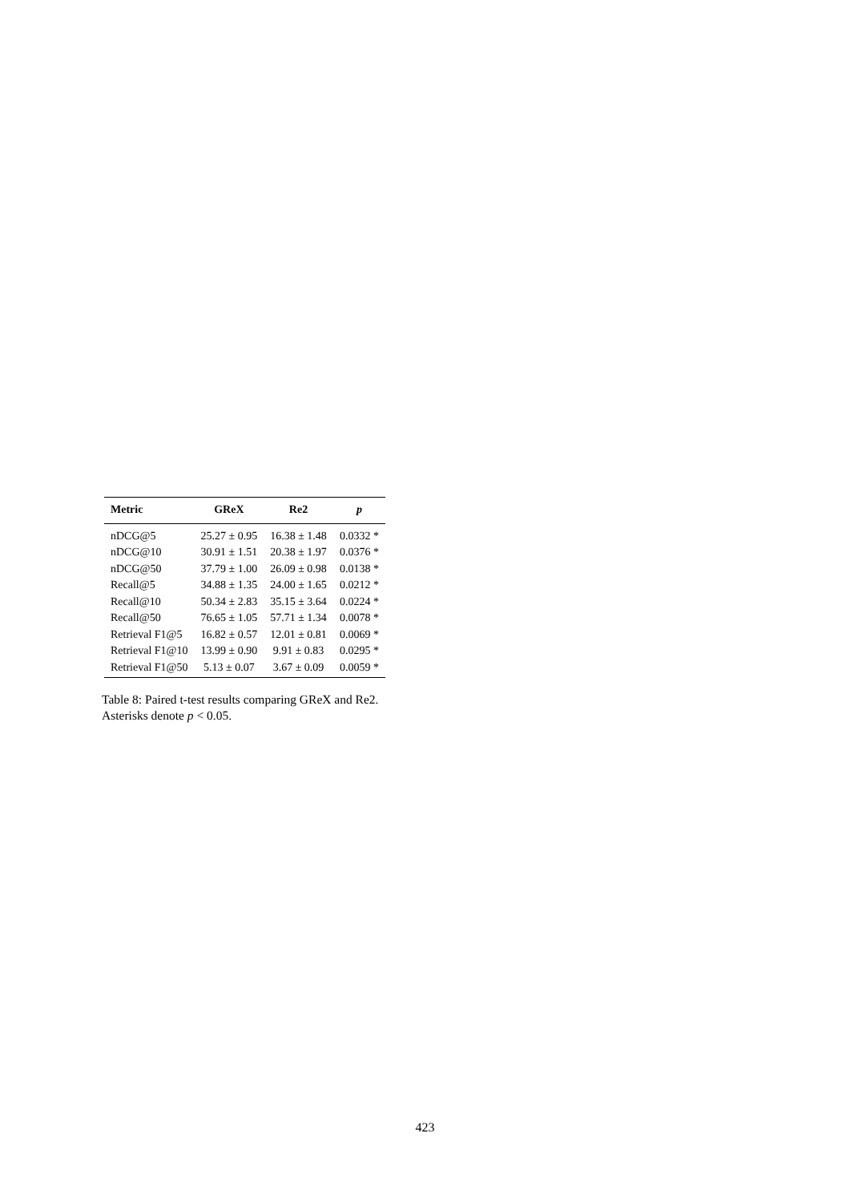| Metric | GReX | Re2 | p |
| --- | --- | --- | --- |
| nDCG@5 | 25.27 ± 0.95 | 16.38 ± 1.48 | 0.0332 * |
| nDCG@10 | 30.91 ± 1.51 | 20.38 ± 1.97 | 0.0376 * |
| nDCG@50 | 37.79 ± 1.00 | 26.09 ± 0.98 | 0.0138 * |
| Recall@5 | 34.88 ± 1.35 | 24.00 ± 1.65 | 0.0212 * |
| Recall@10 | 50.34 ± 2.83 | 35.15 ± 3.64 | 0.0224 * |
| Recall@50 | 76.65 ± 1.05 | 57.71 ± 1.34 | 0.0078 * |
| Retrieval F1@5 | 16.82 ± 0.57 | 12.01 ± 0.81 | 0.0069 * |
| Retrieval F1@10 | 13.99 ± 0.90 | 9.91 ± 0.83 | 0.0295 * |
| Retrieval F1@50 | 5.13 ± 0.07 | 3.67 ± 0.09 | 0.0059 * |
Table 8: Paired t-test results comparing GReX and Re2. Asterisks denote p < 0.05.
423